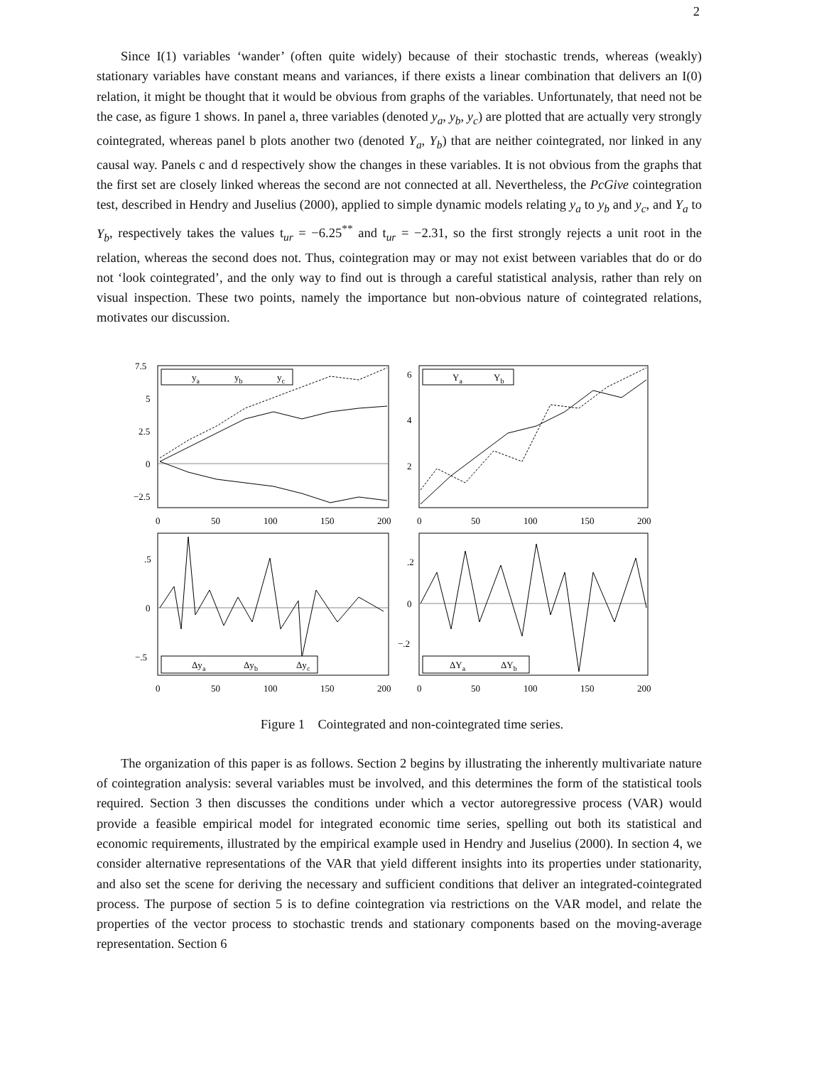2
Since I(1) variables ‘wander’ (often quite widely) because of their stochastic trends, whereas (weakly) stationary variables have constant means and variances, if there exists a linear combination that delivers an I(0) relation, it might be thought that it would be obvious from graphs of the variables. Unfortunately, that need not be the case, as figure 1 shows. In panel a, three variables (denoted y<sub>a</sub>, y<sub>b</sub>, y<sub>c</sub>) are plotted that are actually very strongly cointegrated, whereas panel b plots another two (denoted Y<sub>a</sub>, Y<sub>b</sub>) that are neither cointegrated, nor linked in any causal way. Panels c and d respectively show the changes in these variables. It is not obvious from the graphs that the first set are closely linked whereas the second are not connected at all. Nevertheless, the PcGive cointegration test, described in Hendry and Juselius (2000), applied to simple dynamic models relating y<sub>a</sub> to y<sub>b</sub> and y<sub>c</sub>, and Y<sub>a</sub> to Y<sub>b</sub>, respectively takes the values t<sub>ur</sub> = −6.25<sup>**</sup> and t<sub>ur</sub> = −2.31, so the first strongly rejects a unit root in the relation, whereas the second does not. Thus, cointegration may or may not exist between variables that do or do not ‘look cointegrated’, and the only way to find out is through a careful statistical analysis, rather than rely on visual inspection. These two points, namely the importance but non-obvious nature of cointegrated relations, motivates our discussion.
7.5
5
2.5
0
−2.5
0
50
100
150
200
ya
yb
yc
6
4
2
0
50
100
150
200
Ya
Yb
.5
0
−.5
0
50
100
150
200
Δya
Δyb
Δyc
.2
0
−.2
0
50
100
150
200
ΔYa
ΔYb
Figure 1 Cointegrated and non-cointegrated time series.
The organization of this paper is as follows. Section 2 begins by illustrating the inherently multivariate nature of cointegration analysis: several variables must be involved, and this determines the form of the statistical tools required. Section 3 then discusses the conditions under which a vector autoregressive process (VAR) would provide a feasible empirical model for integrated economic time series, spelling out both its statistical and economic requirements, illustrated by the empirical example used in Hendry and Juselius (2000). In section 4, we consider alternative representations of the VAR that yield different insights into its properties under stationarity, and also set the scene for deriving the necessary and sufficient conditions that deliver an integrated-cointegrated process. The purpose of section 5 is to define cointegration via restrictions on the VAR model, and relate the properties of the vector process to stochastic trends and stationary components based on the moving-average representation. Section 6